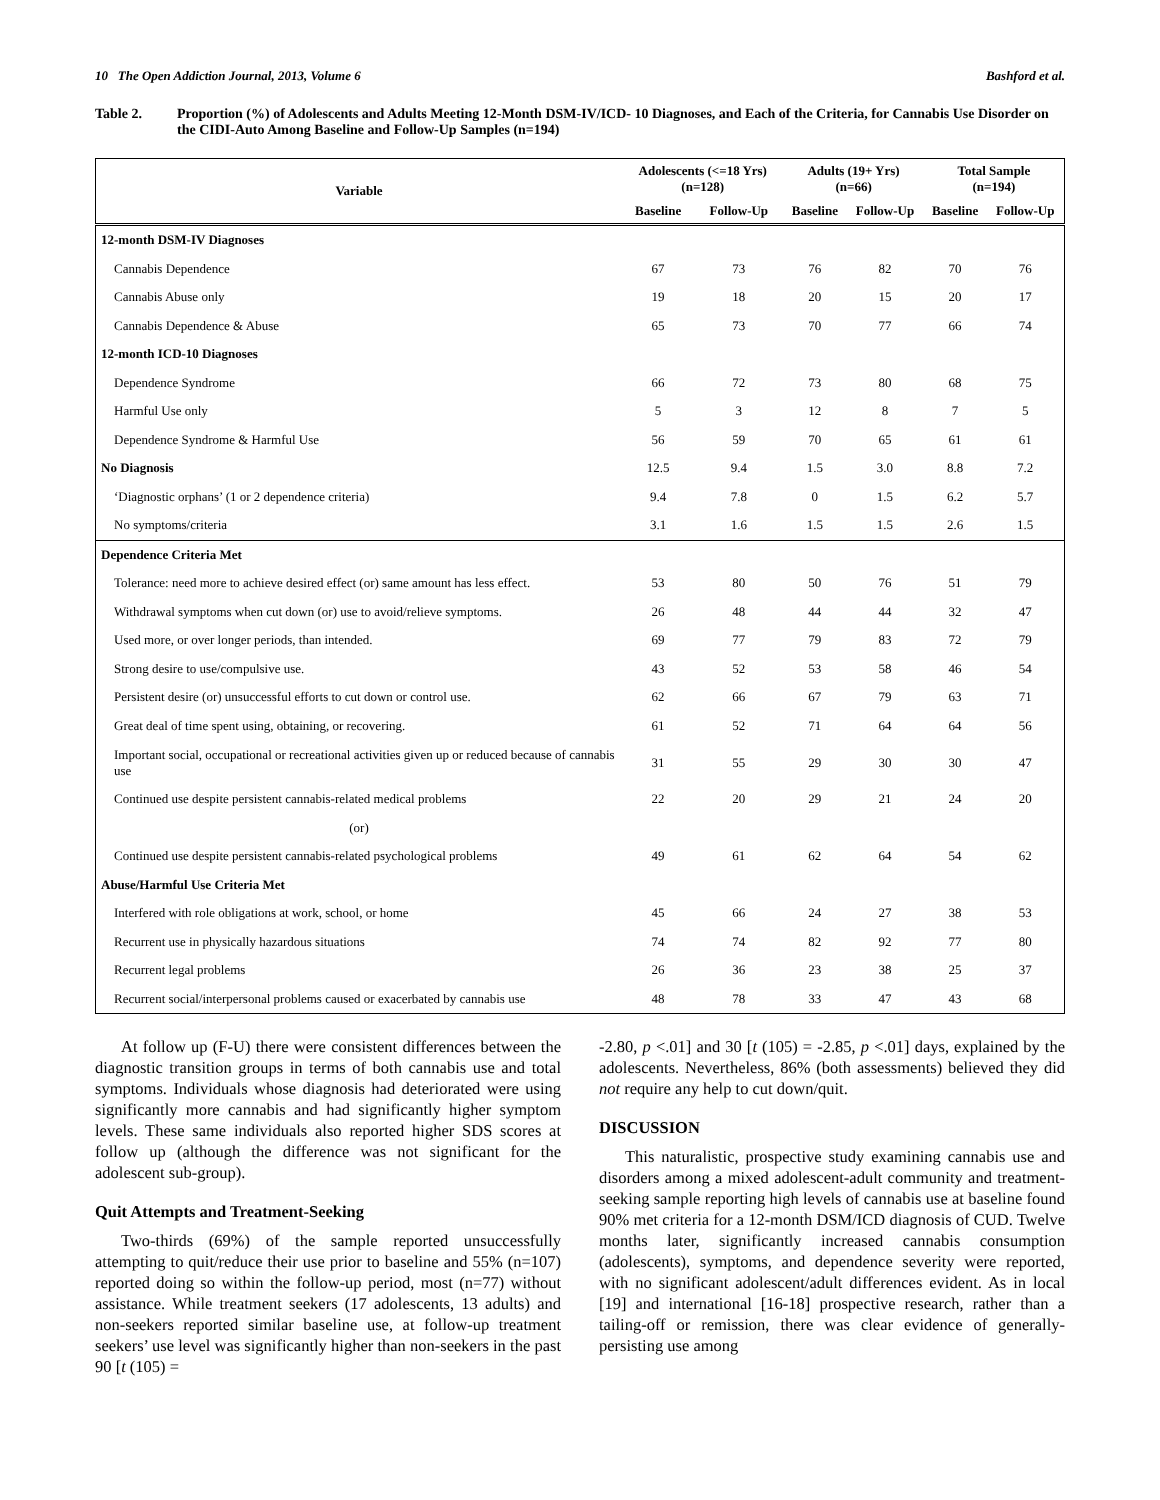10 The Open Addiction Journal, 2013, Volume 6 Bashford et al.
Table 2. Proportion (%) of Adolescents and Adults Meeting 12-Month DSM-IV/ICD- 10 Diagnoses, and Each of the Criteria, for Cannabis Use Disorder on the CIDI-Auto Among Baseline and Follow-Up Samples (n=194)
| Variable | Adolescents (<=18 Yrs) (n=128) | | Adults (19+ Yrs) (n=66) | | Total Sample (n=194) | |
| --- | --- | --- | --- | --- | --- | --- |
| | Baseline | Follow-Up | Baseline | Follow-Up | Baseline | Follow-Up |
| 12-month DSM-IV Diagnoses | | | | | | |
| Cannabis Dependence | 67 | 73 | 76 | 82 | 70 | 76 |
| Cannabis Abuse only | 19 | 18 | 20 | 15 | 20 | 17 |
| Cannabis Dependence & Abuse | 65 | 73 | 70 | 77 | 66 | 74 |
| 12-month ICD-10 Diagnoses | | | | | | |
| Dependence Syndrome | 66 | 72 | 73 | 80 | 68 | 75 |
| Harmful Use only | 5 | 3 | 12 | 8 | 7 | 5 |
| Dependence Syndrome & Harmful Use | 56 | 59 | 70 | 65 | 61 | 61 |
| No Diagnosis | 12.5 | 9.4 | 1.5 | 3.0 | 8.8 | 7.2 |
| ‘Diagnostic orphans’ (1 or 2 dependence criteria) | 9.4 | 7.8 | 0 | 1.5 | 6.2 | 5.7 |
| No symptoms/criteria | 3.1 | 1.6 | 1.5 | 1.5 | 2.6 | 1.5 |
| Dependence Criteria Met | | | | | | |
| Tolerance: need more to achieve desired effect (or) same amount has less effect. | 53 | 80 | 50 | 76 | 51 | 79 |
| Withdrawal symptoms when cut down (or) use to avoid/relieve symptoms. | 26 | 48 | 44 | 44 | 32 | 47 |
| Used more, or over longer periods, than intended. | 69 | 77 | 79 | 83 | 72 | 79 |
| Strong desire to use/compulsive use. | 43 | 52 | 53 | 58 | 46 | 54 |
| Persistent desire (or) unsuccessful efforts to cut down or control use. | 62 | 66 | 67 | 79 | 63 | 71 |
| Great deal of time spent using, obtaining, or recovering. | 61 | 52 | 71 | 64 | 64 | 56 |
| Important social, occupational or recreational activities given up or reduced because of cannabis use | 31 | 55 | 29 | 30 | 30 | 47 |
| Continued use despite persistent cannabis-related medical problems | 22 | 20 | 29 | 21 | 24 | 20 |
| (or) | | | | | | |
| Continued use despite persistent cannabis-related psychological problems | 49 | 61 | 62 | 64 | 54 | 62 |
| Abuse/Harmful Use Criteria Met | | | | | | |
| Interfered with role obligations at work, school, or home | 45 | 66 | 24 | 27 | 38 | 53 |
| Recurrent use in physically hazardous situations | 74 | 74 | 82 | 92 | 77 | 80 |
| Recurrent legal problems | 26 | 36 | 23 | 38 | 25 | 37 |
| Recurrent social/interpersonal problems caused or exacerbated by cannabis use | 48 | 78 | 33 | 47 | 43 | 68 |
At follow up (F-U) there were consistent differences between the diagnostic transition groups in terms of both cannabis use and total symptoms. Individuals whose diagnosis had deteriorated were using significantly more cannabis and had significantly higher symptom levels. These same individuals also reported higher SDS scores at follow up (although the difference was not significant for the adolescent sub-group).
Quit Attempts and Treatment-Seeking
Two-thirds (69%) of the sample reported unsuccessfully attempting to quit/reduce their use prior to baseline and 55% (n=107) reported doing so within the follow-up period, most (n=77) without assistance. While treatment seekers (17 adolescents, 13 adults) and non-seekers reported similar baseline use, at follow-up treatment seekers’ use level was significantly higher than non-seekers in the past 90 [t (105) =
-2.80, p <.01] and 30 [t (105) = -2.85, p <.01] days, explained by the adolescents. Nevertheless, 86% (both assessments) believed they did not require any help to cut down/quit.
DISCUSSION
This naturalistic, prospective study examining cannabis use and disorders among a mixed adolescent-adult community and treatment-seeking sample reporting high levels of cannabis use at baseline found 90% met criteria for a 12-month DSM/ICD diagnosis of CUD. Twelve months later, significantly increased cannabis consumption (adolescents), symptoms, and dependence severity were reported, with no significant adolescent/adult differences evident. As in local [19] and international [16-18] prospective research, rather than a tailing-off or remission, there was clear evidence of generally-persisting use among